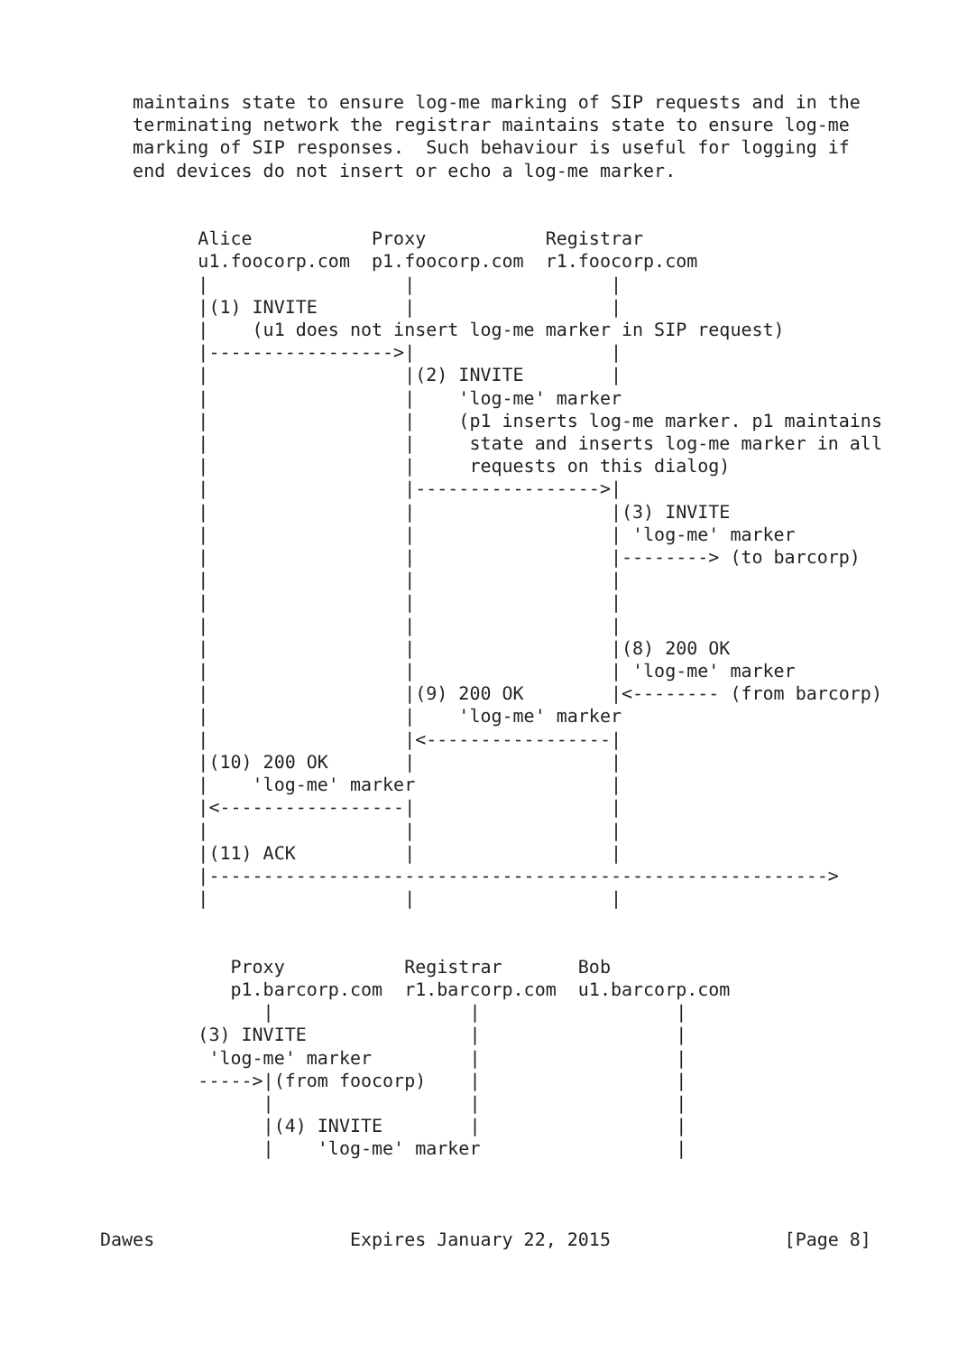maintains state to ensure log-me marking of SIP requests and in the
   terminating network the registrar maintains state to ensure log-me
   marking of SIP responses.  Such behaviour is useful for logging if
   end devices do not insert or echo a log-me marker.


         Alice           Proxy           Registrar
         u1.foocorp.com  p1.foocorp.com  r1.foocorp.com
         |                  |                  |
         |(1) INVITE        |                  |
         |    (u1 does not insert log-me marker in SIP request)
         |----------------->|                  |
         |                  |(2) INVITE        |
         |                  |    'log-me' marker
         |                  |    (p1 inserts log-me marker. p1 maintains
         |                  |     state and inserts log-me marker in all
         |                  |     requests on this dialog)
         |                  |----------------->|
         |                  |                  |(3) INVITE
         |                  |                  | 'log-me' marker
         |                  |                  |--------> (to barcorp)
         |                  |                  |
         |                  |                  |
         |                  |                  |
         |                  |                  |(8) 200 OK
         |                  |                  | 'log-me' marker
         |                  |(9) 200 OK        |<-------- (from barcorp)
         |                  |    'log-me' marker
         |                  |<-----------------|
         |(10) 200 OK       |                  |
         |    'log-me' marker                  |
         |<-----------------|                  |
         |                  |                  |
         |(11) ACK          |                  |
         |--------------------------------------------------------->
         |                  |                  |


            Proxy           Registrar       Bob
            p1.barcorp.com  r1.barcorp.com  u1.barcorp.com
               |                  |                  |
         (3) INVITE               |                  |
          'log-me' marker         |                  |
         ----->|(from foocorp)    |                  |
               |                  |                  |
               |(4) INVITE        |                  |
               |    'log-me' marker                  |



Dawes                  Expires January 22, 2015                [Page 8]